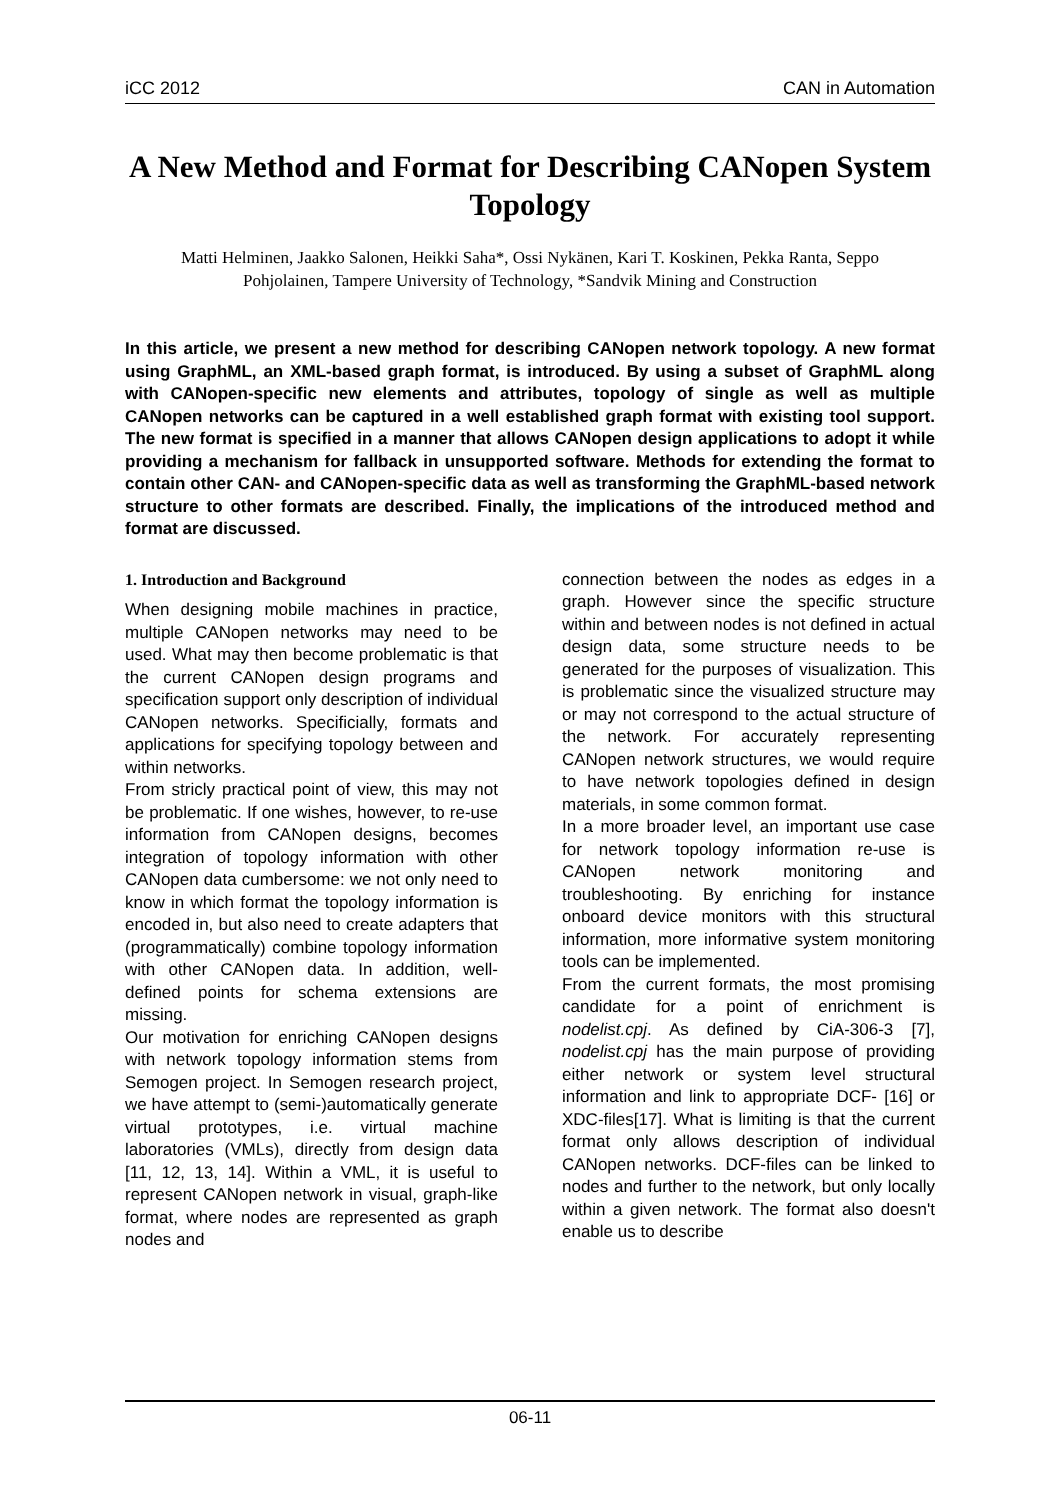iCC 2012 CAN in Automation
A New Method and Format for Describing CANopen System Topology
Matti Helminen, Jaakko Salonen, Heikki Saha*, Ossi Nykänen, Kari T. Koskinen, Pekka Ranta, Seppo Pohjolainen, Tampere University of Technology, *Sandvik Mining and Construction
In this article, we present a new method for describing CANopen network topology. A new format using GraphML, an XML-based graph format, is introduced. By using a subset of GraphML along with CANopen-specific new elements and attributes, topology of single as well as multiple CANopen networks can be captured in a well established graph format with existing tool support. The new format is specified in a manner that allows CANopen design applications to adopt it while providing a mechanism for fallback in unsupported software. Methods for extending the format to contain other CAN- and CANopen-specific data as well as transforming the GraphML-based network structure to other formats are described. Finally, the implications of the introduced method and format are discussed.
1. Introduction and Background
When designing mobile machines in practice, multiple CANopen networks may need to be used. What may then become problematic is that the current CANopen design programs and specification support only description of individual CANopen networks. Specificially, formats and applications for specifying topology between and within networks.
From stricly practical point of view, this may not be problematic. If one wishes, however, to re-use information from CANopen designs, becomes integration of topology information with other CANopen data cumbersome: we not only need to know in which format the topology information is encoded in, but also need to create adapters that (programmatically) combine topology information with other CANopen data. In addition, well-defined points for schema extensions are missing.
Our motivation for enriching CANopen designs with network topology information stems from Semogen project. In Semogen research project, we have attempt to (semi-)automatically generate virtual prototypes, i.e. virtual machine laboratories (VMLs), directly from design data [11, 12, 13, 14]. Within a VML, it is useful to represent CANopen network in visual, graph-like format, where nodes are represented as graph nodes and
connection between the nodes as edges in a graph. However since the specific structure within and between nodes is not defined in actual design data, some structure needs to be generated for the purposes of visualization. This is problematic since the visualized structure may or may not correspond to the actual structure of the network. For accurately representing CANopen network structures, we would require to have network topologies defined in design materials, in some common format.
In a more broader level, an important use case for network topology information re-use is CANopen network monitoring and troubleshooting. By enriching for instance onboard device monitors with this structural information, more informative system monitoring tools can be implemented.
From the current formats, the most promising candidate for a point of enrichment is nodelist.cpj. As defined by CiA-306-3 [7], nodelist.cpj has the main purpose of providing either network or system level structural information and link to appropriate DCF- [16] or XDC-files[17]. What is limiting is that the current format only allows description of individual CANopen networks. DCF-files can be linked to nodes and further to the network, but only locally within a given network. The format also doesn't enable us to describe
06-11